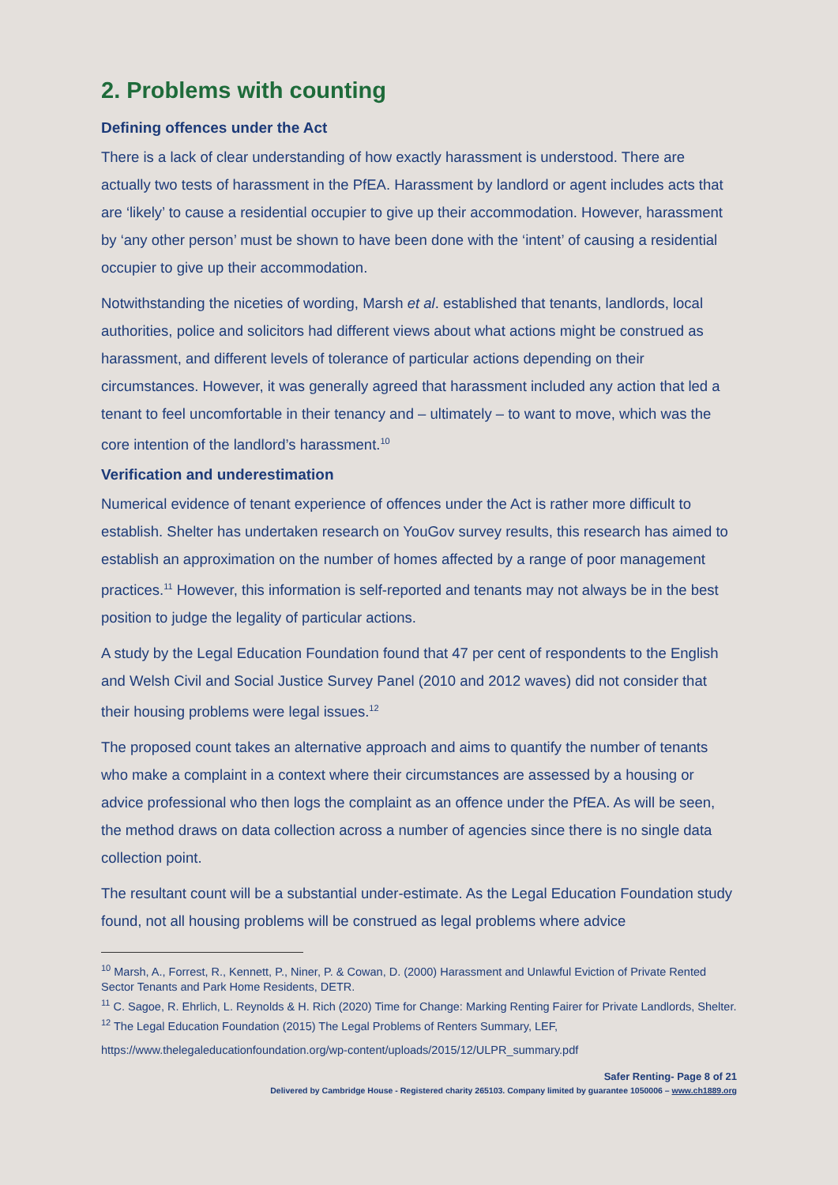2. Problems with counting
Defining offences under the Act
There is a lack of clear understanding of how exactly harassment is understood. There are actually two tests of harassment in the PfEA. Harassment by landlord or agent includes acts that are ‘likely’ to cause a residential occupier to give up their accommodation. However, harassment by ‘any other person’ must be shown to have been done with the ‘intent’ of causing a residential occupier to give up their accommodation.
Notwithstanding the niceties of wording, Marsh et al. established that tenants, landlords, local authorities, police and solicitors had different views about what actions might be construed as harassment, and different levels of tolerance of particular actions depending on their circumstances. However, it was generally agreed that harassment included any action that led a tenant to feel uncomfortable in their tenancy and – ultimately – to want to move, which was the core intention of the landlord’s harassment.<sup>10</sup>
Verification and underestimation
Numerical evidence of tenant experience of offences under the Act is rather more difficult to establish. Shelter has undertaken research on YouGov survey results, this research has aimed to establish an approximation on the number of homes affected by a range of poor management practices.<sup>11</sup> However, this information is self-reported and tenants may not always be in the best position to judge the legality of particular actions.
A study by the Legal Education Foundation found that 47 per cent of respondents to the English and Welsh Civil and Social Justice Survey Panel (2010 and 2012 waves) did not consider that their housing problems were legal issues.<sup>12</sup>
The proposed count takes an alternative approach and aims to quantify the number of tenants who make a complaint in a context where their circumstances are assessed by a housing or advice professional who then logs the complaint as an offence under the PfEA. As will be seen, the method draws on data collection across a number of agencies since there is no single data collection point.
The resultant count will be a substantial under-estimate. As the Legal Education Foundation study found, not all housing problems will be construed as legal problems where advice
<sup>10</sup> Marsh, A., Forrest, R., Kennett, P., Niner, P. & Cowan, D. (2000) Harassment and Unlawful Eviction of Private Rented Sector Tenants and Park Home Residents, DETR.
<sup>11</sup> C. Sagoe, R. Ehrlich, L. Reynolds & H. Rich (2020) Time for Change: Marking Renting Fairer for Private Landlords, Shelter.
<sup>12</sup> The Legal Education Foundation (2015) The Legal Problems of Renters Summary, LEF,
https://www.thelegaleducationfoundation.org/wp-content/uploads/2015/12/ULPR_summary.pdf
Safer Renting- Page 8 of 21
Delivered by Cambridge House - Registered charity 265103. Company limited by guarantee 1050006 – www.ch1889.org